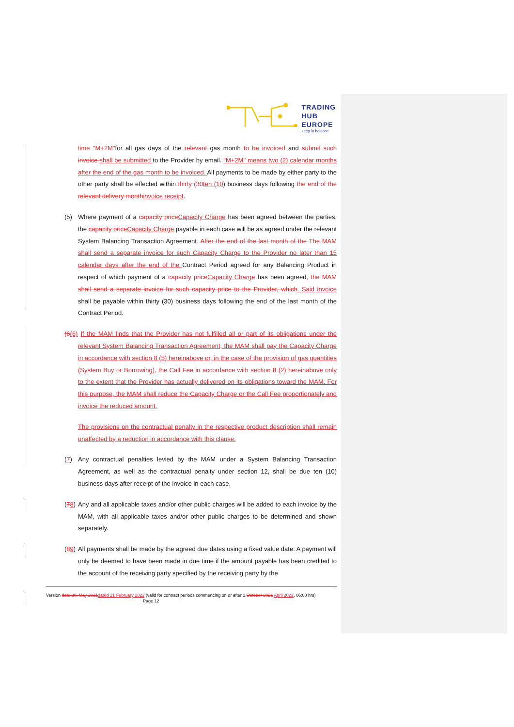TRADING
HUB
EUROPE
keep in balance
time "M+2M"for all gas days of the relevant gas month to be invoiced and submit such invoice shall be submitted to the Provider by email. "M+2M" means two (2) calendar months after the end of the gas month to be invoiced. All payments to be made by either party to the other party shall be effected within thirty (30ten (10) business days following the end of the relevant delivery monthinvoice receipt.
(5) Where payment of a capacity priceCapacity Charge has been agreed between the parties, the capacity priceCapacity Charge payable in each case will be as agreed under the relevant System Balancing Transaction Agreement. After the end of the last month of the The MAM shall send a separate invoice for such Capacity Charge to the Provider no later than 15 calendar days after the end of the Contract Period agreed for any Balancing Product in respect of which payment of a capacity priceCapacity Charge has been agreed, the MAM shall send a separate invoice for such capacity price to the Provider, which. Said invoice shall be payable within thirty (30) business days following the end of the last month of the Contract Period.
(6(6) If the MAM finds that the Provider has not fulfilled all or part of its obligations under the relevant System Balancing Transaction Agreement, the MAM shall pay the Capacity Charge in accordance with section 8 (5) hereinabove or, in the case of the provision of gas quantities (System Buy or Borrowing), the Call Fee in accordance with section 8 (2) hereinabove only to the extent that the Provider has actually delivered on its obligations toward the MAM. For this purpose, the MAM shall reduce the Capacity Charge or the Call Fee proportionately and invoice the reduced amount.
The provisions on the contractual penalty in the respective product description shall remain unaffected by a reduction in accordance with this clause.
(7) Any contractual penalties levied by the MAM under a System Balancing Transaction Agreement, as well as the contractual penalty under section 12, shall be due ten (10) business days after receipt of the invoice in each case.
(78) Any and all applicable taxes and/or other public charges will be added to each invoice by the MAM, with all applicable taxes and/or other public charges to be determined and shown separately.
(89) All payments shall be made by the agreed due dates using a fixed value date. A payment will only be deemed to have been made in due time if the amount payable has been credited to the account of the receiving party specified by the receiving party by the
Version date 20. May 2021dated 21 February 2022 (valid for contract periods commencing on or after 1.October 2021 April 2022, 06:00 hrs) Page 12